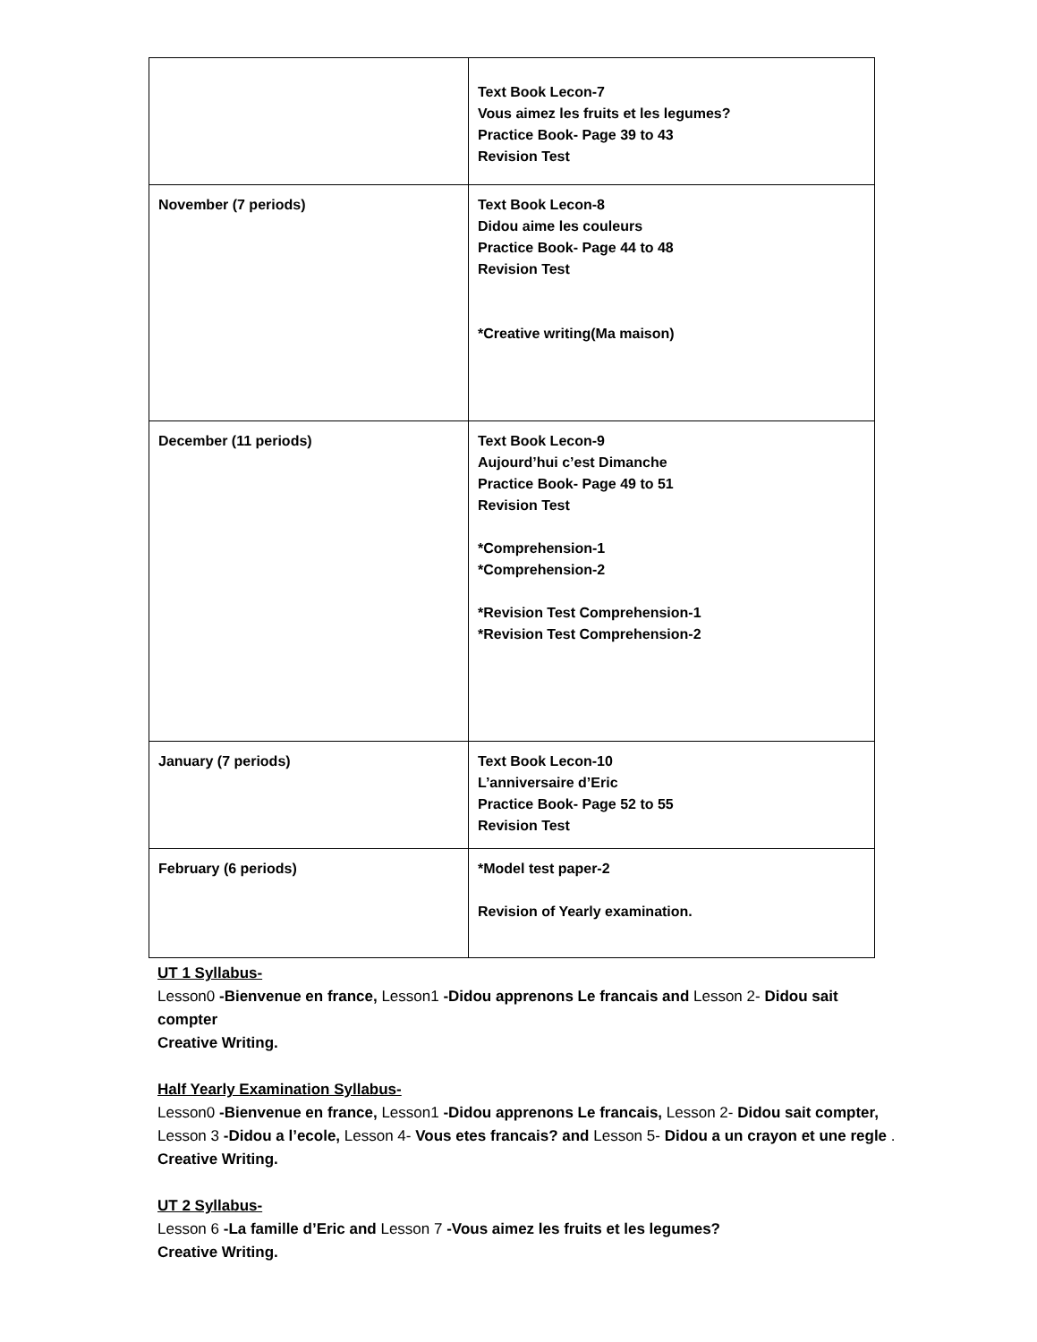| | Text Book Lecon-7 Vous aimez les fruits et les legumes? Practice Book- Page 39 to 43 Revision Test |
| November (7 periods) | Text Book Lecon-8 Didou aime les couleurs Practice Book- Page 44 to 48 Revision Test *Creative writing(Ma maison) |
| December (11 periods) | Text Book Lecon-9 Aujourd’hui c’est Dimanche Practice Book- Page 49 to 51 Revision Test *Comprehension-1 *Comprehension-2 *Revision Test Comprehension-1 *Revision Test Comprehension-2 |
| January (7 periods) | Text Book Lecon-10 L’anniversaire d’Eric Practice Book- Page 52 to 55 Revision Test |
| February (6 periods) | *Model test paper-2 Revision of Yearly examination. |
UT 1 Syllabus-
Lesson0 -Bienvenue en france, Lesson1 -Didou apprenons Le francais and Lesson 2- Didou sait compter
Creative Writing.
Half Yearly Examination Syllabus-
Lesson0 -Bienvenue en france, Lesson1 -Didou apprenons Le francais, Lesson 2- Didou sait compter, Lesson 3 -Didou a l’ecole, Lesson 4- Vous etes francais? and Lesson 5- Didou a un crayon et une regle .
Creative Writing.
UT 2 Syllabus-
Lesson 6 -La famille d’Eric and Lesson 7 -Vous aimez les fruits et les legumes?
Creative Writing.